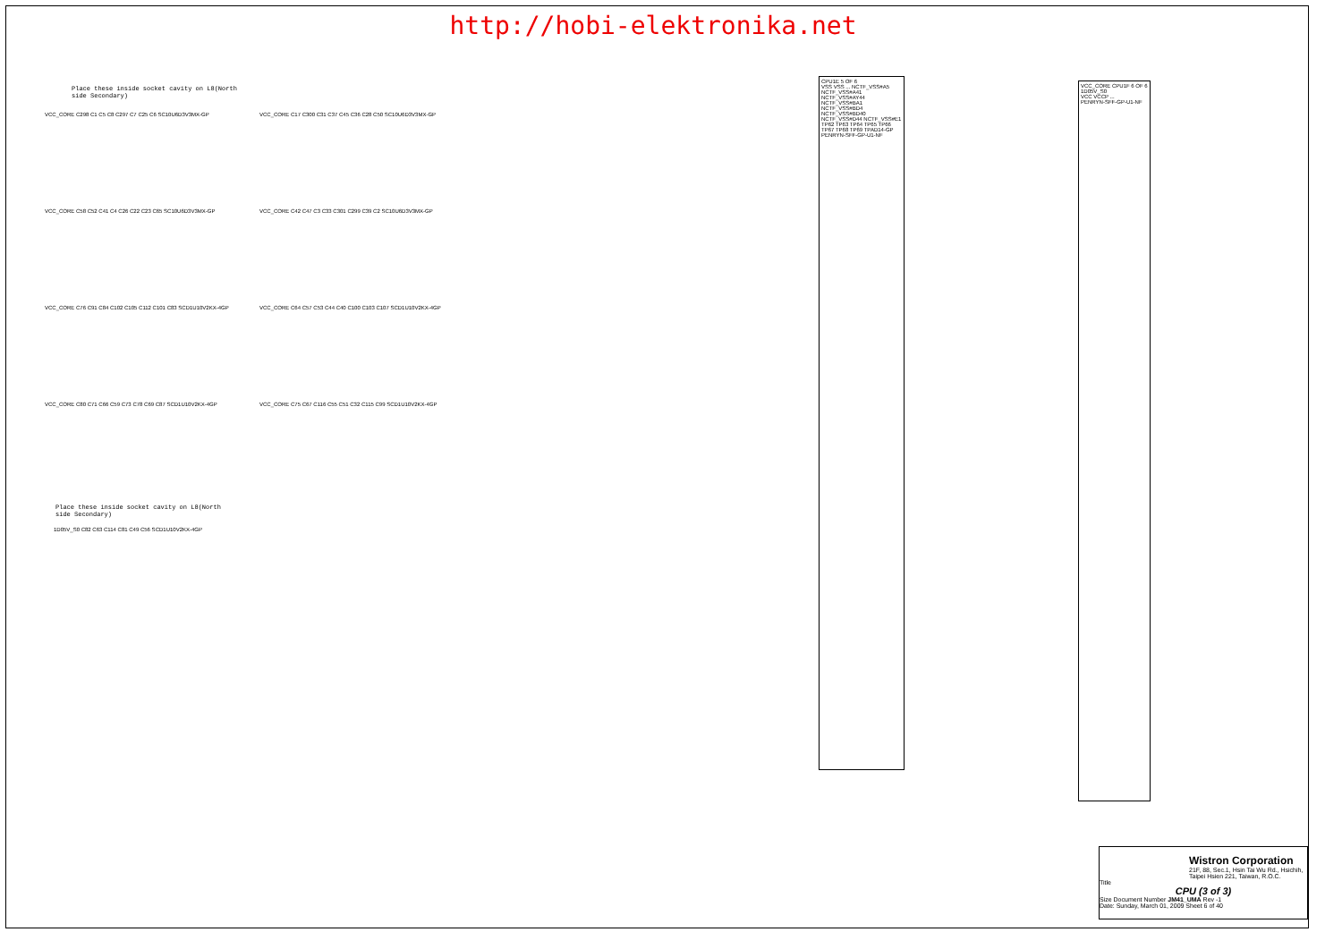http://hobi-elektronika.net
Place these inside socket cavity on L8(North side Secondary)
VCC_CORE C298 C1 C5 C8 C297 C7 C25 C6 SC10U6D3V3MX-GP
VCC_CORE C17 C300 C31 C37 C45 C36 C28 C50 SC10U6D3V3MX-GP
VCC_CORE C58 C52 C41 C4 C26 C22 C23 C65 SC10U6D3V3MX-GP
VCC_CORE C42 C47 C3 C33 C301 C299 C39 C2 SC10U6D3V3MX-GP
VCC_CORE C76 C91 C84 C102 C105 C112 C101 C83 SCD1U10V2KX-4GP
VCC_CORE C64 C57 C53 C44 C40 C100 C103 C107 SCD1U10V2KX-4GP
VCC_CORE C80 C71 C66 C59 C73 C78 C69 C87 SCD1U10V2KX-4GP
VCC_CORE C75 C67 C116 C55 C51 C32 C115 C99 SCD1U10V2KX-4GP
Place these inside socket cavity on L8(North side Secondary)
1D05V_S0 C82 C63 C114 C81 C49 C56 SCD1U10V2KX-4GP
CPU1E 5 OF 6
VSS VSS ... NCTF_VSS#A5 NCTF_VSS#A41 NCTF_VSS#AY44 NCTF_VSS#BA1 NCTF_VSS#BD4 NCTF_VSS#BD40 NCTF_VSS#D44 NCTF_VSS#E1
TP62 TP63 TP64 TP65 TP66 TP67 TP68 TP69 TPAD14-GP
PENRYN-SFF-GP-U1-NF
VCC_CORE CPU1F 6 OF 6 1D05V_S0
VCC VCCP ...
PENRYN-SFF-GP-U1-NF
Wistron Corporation
21F, 88, Sec.1, Hsin Tai Wu Rd., Hsichih, Taipei Hsien 221, Taiwan, R.O.C.
Title
CPU (3 of 3)
Size Document Number JM41_UMA Rev -1
Date: Sunday, March 01, 2009 Sheet 6 of 40